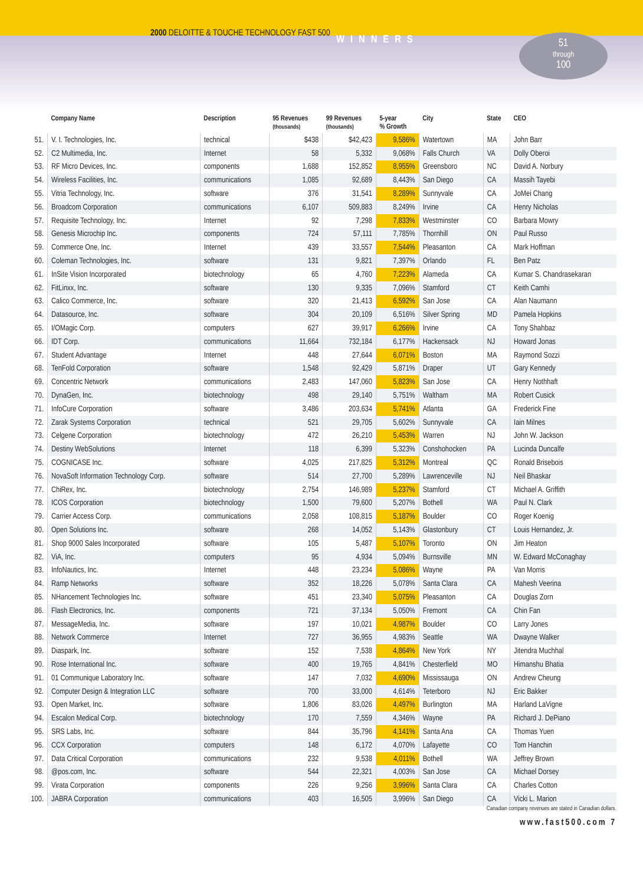2000 DELOITTE & TOUCHE TECHNOLOGY FAST 500
WINNERS
51
through
100
| | Company Name | Description | 95 Revenues (thousands) | 99 Revenues (thousands) | 5-year % Growth | City | State | CEO |
| --- | --- | --- | --- | --- | --- | --- | --- | --- |
| 51. | V. I. Technologies, Inc. | technical | $438 | $42,423 | 9,586% | Watertown | MA | John Barr |
| 52. | C2 Multimedia, Inc. | Internet | 58 | 5,332 | 9,068% | Falls Church | VA | Dolly Oberoi |
| 53. | RF Micro Devices, Inc. | components | 1,688 | 152,852 | 8,955% | Greensboro | NC | David A. Norbury |
| 54. | Wireless Facilities, Inc. | communications | 1,085 | 92,689 | 8,443% | San Diego | CA | Massih Tayebi |
| 55. | Vitria Technology, Inc. | software | 376 | 31,541 | 8,289% | Sunnyvale | CA | JoMei Chang |
| 56. | Broadcom Corporation | communications | 6,107 | 509,883 | 8,249% | Irvine | CA | Henry Nicholas |
| 57. | Requisite Technology, Inc. | Internet | 92 | 7,298 | 7,833% | Westminster | CO | Barbara Mowry |
| 58. | Genesis Microchip Inc. | components | 724 | 57,111 | 7,785% | Thornhill | ON | Paul Russo |
| 59. | Commerce One, Inc. | Internet | 439 | 33,557 | 7,544% | Pleasanton | CA | Mark Hoffman |
| 60. | Coleman Technologies, Inc. | software | 131 | 9,821 | 7,397% | Orlando | FL | Ben Patz |
| 61. | InSite Vision Incorporated | biotechnology | 65 | 4,760 | 7,223% | Alameda | CA | Kumar S. Chandrasekaran |
| 62. | FitLinxx, Inc. | software | 130 | 9,335 | 7,096% | Stamford | CT | Keith Camhi |
| 63. | Calico Commerce, Inc. | software | 320 | 21,413 | 6,592% | San Jose | CA | Alan Naumann |
| 64. | Datasource, Inc. | software | 304 | 20,109 | 6,516% | Silver Spring | MD | Pamela Hopkins |
| 65. | I/OMagic Corp. | computers | 627 | 39,917 | 6,266% | Irvine | CA | Tony Shahbaz |
| 66. | IDT Corp. | communications | 11,664 | 732,184 | 6,177% | Hackensack | NJ | Howard Jonas |
| 67. | Student Advantage | Internet | 448 | 27,644 | 6,071% | Boston | MA | Raymond Sozzi |
| 68. | TenFold Corporation | software | 1,548 | 92,429 | 5,871% | Draper | UT | Gary Kennedy |
| 69. | Concentric Network | communications | 2,483 | 147,060 | 5,823% | San Jose | CA | Henry Nothhaft |
| 70. | DynaGen, Inc. | biotechnology | 498 | 29,140 | 5,751% | Waltham | MA | Robert Cusick |
| 71. | InfoCure Corporation | software | 3,486 | 203,634 | 5,741% | Atlanta | GA | Frederick Fine |
| 72. | Zarak Systems Corporation | technical | 521 | 29,705 | 5,602% | Sunnyvale | CA | Iain Milnes |
| 73. | Celgene Corporation | biotechnology | 472 | 26,210 | 5,453% | Warren | NJ | John W. Jackson |
| 74. | Destiny WebSolutions | Internet | 118 | 6,399 | 5,323% | Conshohocken | PA | Lucinda Duncalfe |
| 75. | COGNICASE Inc. | software | 4,025 | 217,825 | 5,312% | Montreal | QC | Ronald Brisebois |
| 76. | NovaSoft Information Technology Corp. | software | 514 | 27,700 | 5,289% | Lawrenceville | NJ | Neil Bhaskar |
| 77. | ChiRex, Inc. | biotechnology | 2,754 | 146,989 | 5,237% | Stamford | CT | Michael A. Griffith |
| 78. | ICOS Corporation | biotechnology | 1,500 | 79,600 | 5,207% | Bothell | WA | Paul N. Clark |
| 79. | Carrier Access Corp. | communications | 2,058 | 108,815 | 5,187% | Boulder | CO | Roger Koenig |
| 80. | Open Solutions Inc. | software | 268 | 14,052 | 5,143% | Glastonbury | CT | Louis Hernandez, Jr. |
| 81. | Shop 9000 Sales Incorporated | software | 105 | 5,487 | 5,107% | Toronto | ON | Jim Heaton |
| 82. | ViA, Inc. | computers | 95 | 4,934 | 5,094% | Burnsville | MN | W. Edward McConaghay |
| 83. | InfoNautics, Inc. | Internet | 448 | 23,234 | 5,086% | Wayne | PA | Van Morris |
| 84. | Ramp Networks | software | 352 | 18,226 | 5,078% | Santa Clara | CA | Mahesh Veerina |
| 85. | NHancement Technologies Inc. | software | 451 | 23,340 | 5,075% | Pleasanton | CA | Douglas Zorn |
| 86. | Flash Electronics, Inc. | components | 721 | 37,134 | 5,050% | Fremont | CA | Chin Fan |
| 87. | MessageMedia, Inc. | software | 197 | 10,021 | 4,987% | Boulder | CO | Larry Jones |
| 88. | Network Commerce | Internet | 727 | 36,955 | 4,983% | Seattle | WA | Dwayne Walker |
| 89. | Diaspark, Inc. | software | 152 | 7,538 | 4,864% | New York | NY | Jitendra Muchhal |
| 90. | Rose International Inc. | software | 400 | 19,765 | 4,841% | Chesterfield | MO | Himanshu Bhatia |
| 91. | 01 Communique Laboratory Inc. | software | 147 | 7,032 | 4,690% | Mississauga | ON | Andrew Cheung |
| 92. | Computer Design & Integration LLC | software | 700 | 33,000 | 4,614% | Teterboro | NJ | Eric Bakker |
| 93. | Open Market, Inc. | software | 1,806 | 83,026 | 4,497% | Burlington | MA | Harland LaVigne |
| 94. | Escalon Medical Corp. | biotechnology | 170 | 7,559 | 4,346% | Wayne | PA | Richard J. DePiano |
| 95. | SRS Labs, Inc. | software | 844 | 35,796 | 4,141% | Santa Ana | CA | Thomas Yuen |
| 96. | CCX Corporation | computers | 148 | 6,172 | 4,070% | Lafayette | CO | Tom Hanchin |
| 97. | Data Critical Corporation | communications | 232 | 9,538 | 4,011% | Bothell | WA | Jeffrey Brown |
| 98. | @pos.com, Inc. | software | 544 | 22,321 | 4,003% | San Jose | CA | Michael Dorsey |
| 99. | Virata Corporation | components | 226 | 9,256 | 3,996% | Santa Clara | CA | Charles Cotton |
| 100. | JABRA Corporation | communications | 403 | 16,505 | 3,996% | San Diego | CA | Vicki L. Marion |
Canadian company revenues are stated in Canadian dollars.
www.fast500.com 7